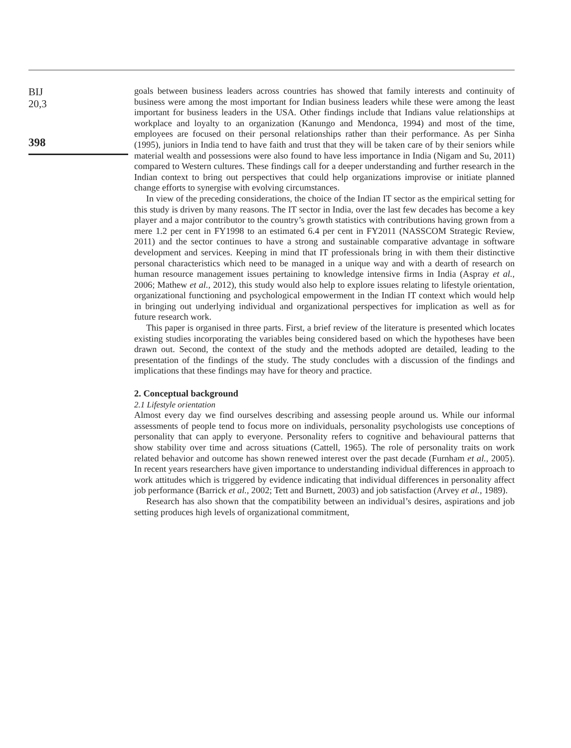BIJ
20,3
398
goals between business leaders across countries has showed that family interests and continuity of business were among the most important for Indian business leaders while these were among the least important for business leaders in the USA. Other findings include that Indians value relationships at workplace and loyalty to an organization (Kanungo and Mendonca, 1994) and most of the time, employees are focused on their personal relationships rather than their performance. As per Sinha (1995), juniors in India tend to have faith and trust that they will be taken care of by their seniors while material wealth and possessions were also found to have less importance in India (Nigam and Su, 2011) compared to Western cultures. These findings call for a deeper understanding and further research in the Indian context to bring out perspectives that could help organizations improvise or initiate planned change efforts to synergise with evolving circumstances.
In view of the preceding considerations, the choice of the Indian IT sector as the empirical setting for this study is driven by many reasons. The IT sector in India, over the last few decades has become a key player and a major contributor to the country’s growth statistics with contributions having grown from a mere 1.2 per cent in FY1998 to an estimated 6.4 per cent in FY2011 (NASSCOM Strategic Review, 2011) and the sector continues to have a strong and sustainable comparative advantage in software development and services. Keeping in mind that IT professionals bring in with them their distinctive personal characteristics which need to be managed in a unique way and with a dearth of research on human resource management issues pertaining to knowledge intensive firms in India (Aspray et al., 2006; Mathew et al., 2012), this study would also help to explore issues relating to lifestyle orientation, organizational functioning and psychological empowerment in the Indian IT context which would help in bringing out underlying individual and organizational perspectives for implication as well as for future research work.
This paper is organised in three parts. First, a brief review of the literature is presented which locates existing studies incorporating the variables being considered based on which the hypotheses have been drawn out. Second, the context of the study and the methods adopted are detailed, leading to the presentation of the findings of the study. The study concludes with a discussion of the findings and implications that these findings may have for theory and practice.
2. Conceptual background
2.1 Lifestyle orientation
Almost every day we find ourselves describing and assessing people around us. While our informal assessments of people tend to focus more on individuals, personality psychologists use conceptions of personality that can apply to everyone. Personality refers to cognitive and behavioural patterns that show stability over time and across situations (Cattell, 1965). The role of personality traits on work related behavior and outcome has shown renewed interest over the past decade (Furnham et al., 2005). In recent years researchers have given importance to understanding individual differences in approach to work attitudes which is triggered by evidence indicating that individual differences in personality affect job performance (Barrick et al., 2002; Tett and Burnett, 2003) and job satisfaction (Arvey et al., 1989).
Research has also shown that the compatibility between an individual’s desires, aspirations and job setting produces high levels of organizational commitment,